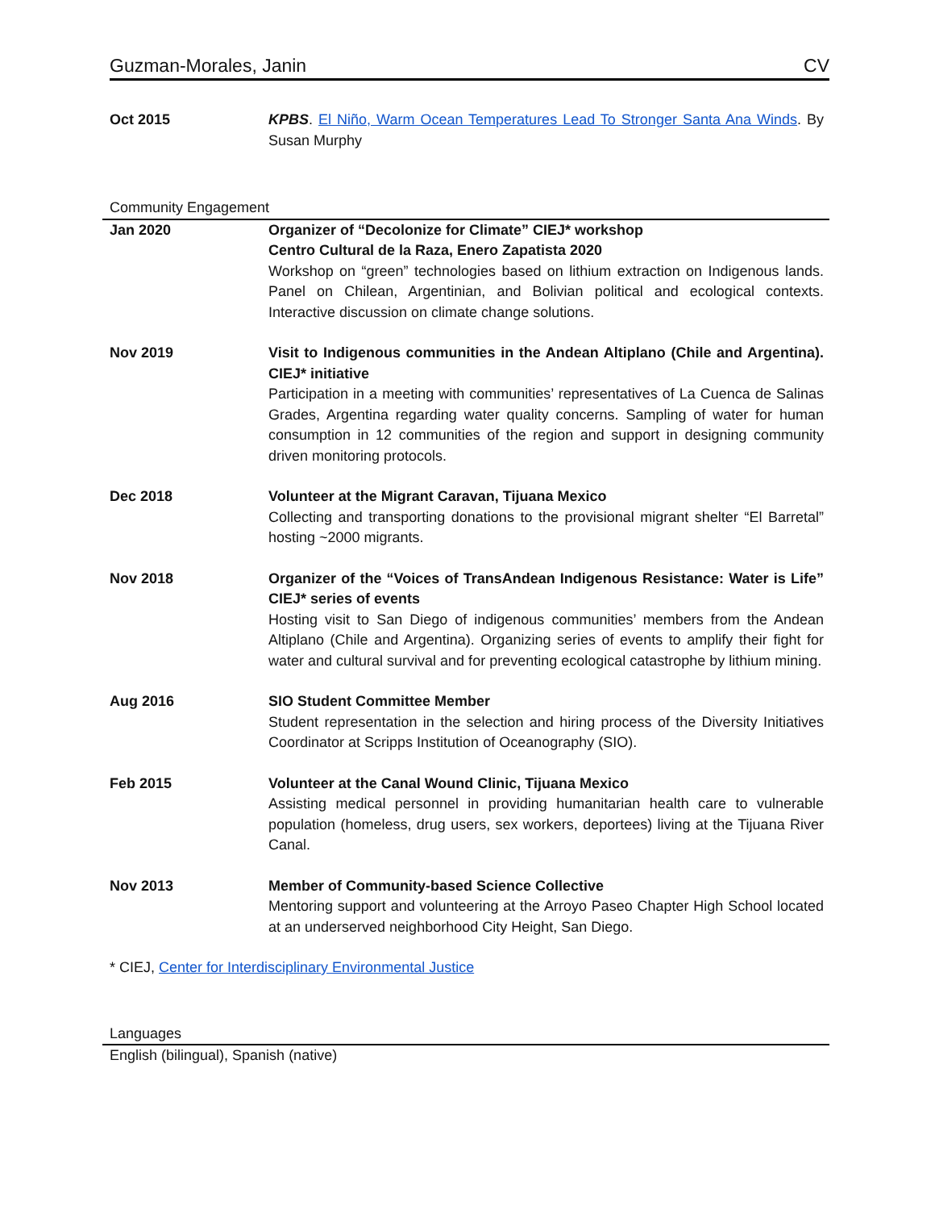Guzman-Morales, Janin CV
Oct 2015 KPBS. El Niño, Warm Ocean Temperatures Lead To Stronger Santa Ana Winds. By Susan Murphy
Community Engagement
Jan 2020 Organizer of “Decolonize for Climate” CIEJ* workshop
Centro Cultural de la Raza, Enero Zapatista 2020
Workshop on “green” technologies based on lithium extraction on Indigenous lands. Panel on Chilean, Argentinian, and Bolivian political and ecological contexts. Interactive discussion on climate change solutions.
Nov 2019 Visit to Indigenous communities in the Andean Altiplano (Chile and Argentina). CIEJ* initiative
Participation in a meeting with communities’ representatives of La Cuenca de Salinas Grades, Argentina regarding water quality concerns. Sampling of water for human consumption in 12 communities of the region and support in designing community driven monitoring protocols.
Dec 2018 Volunteer at the Migrant Caravan, Tijuana Mexico
Collecting and transporting donations to the provisional migrant shelter “El Barretal” hosting ~2000 migrants.
Nov 2018 Organizer of the “Voices of TransAndean Indigenous Resistance: Water is Life” CIEJ* series of events
Hosting visit to San Diego of indigenous communities’ members from the Andean Altiplano (Chile and Argentina). Organizing series of events to amplify their fight for water and cultural survival and for preventing ecological catastrophe by lithium mining.
Aug 2016 SIO Student Committee Member
Student representation in the selection and hiring process of the Diversity Initiatives Coordinator at Scripps Institution of Oceanography (SIO).
Feb 2015 Volunteer at the Canal Wound Clinic, Tijuana Mexico
Assisting medical personnel in providing humanitarian health care to vulnerable population (homeless, drug users, sex workers, deportees) living at the Tijuana River Canal.
Nov 2013 Member of Community-based Science Collective
Mentoring support and volunteering at the Arroyo Paseo Chapter High School located at an underserved neighborhood City Height, San Diego.
* CIEJ, Center for Interdisciplinary Environmental Justice
Languages
English (bilingual), Spanish (native)